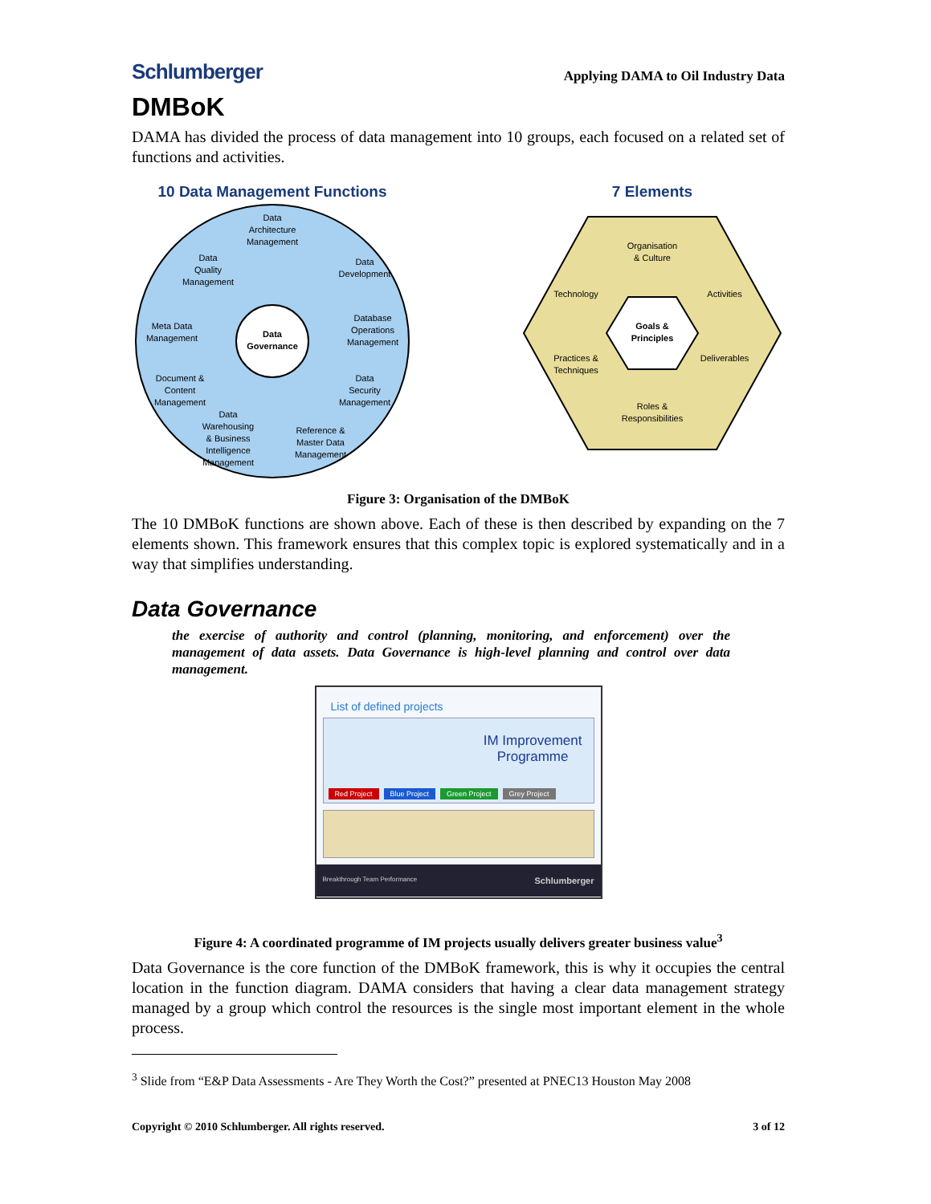Schlumberger
Applying DAMA to Oil Industry Data
DMBoK
DAMA has divided the process of data management into 10 groups, each focused on a related set of functions and activities.
10 Data Management Functions
Data
Governance
Data
Architecture
Management
Data
Development
Database
Operations
Management
Data
Security
Management
Reference &
Master Data
Management
Data
Warehousing
& Business
Intelligence
Management
Document &
Content
Management
Meta Data
Management
Data
Quality
Management
7 Elements
Goals &
Principles
Organisation
& Culture
Technology
Activities
Practices &
Techniques
Deliverables
Roles &
Responsibilities
Figure 3: Organisation of the DMBoK
The 10 DMBoK functions are shown above. Each of these is then described by expanding on the 7 elements shown. This framework ensures that this complex topic is explored systematically and in a way that simplifies understanding.
Data Governance
the exercise of authority and control (planning, monitoring, and enforcement) over the management of data assets. Data Governance is high-level planning and control over data management.
List of defined projects
IM Improvement
Programme
Red Project Blue Project Green Project Grey Project
Breakthrough Team Performance Schlumberger
Figure 4: A coordinated programme of IM projects usually delivers greater business value<sup>3</sup>
Data Governance is the core function of the DMBoK framework, this is why it occupies the central location in the function diagram. DAMA considers that having a clear data management strategy managed by a group which control the resources is the single most important element in the whole process.
<sup>3</sup> Slide from “E&P Data Assessments - Are They Worth the Cost?” presented at PNEC13 Houston May 2008
Copyright © 2010 Schlumberger. All rights reserved. 3 of 12